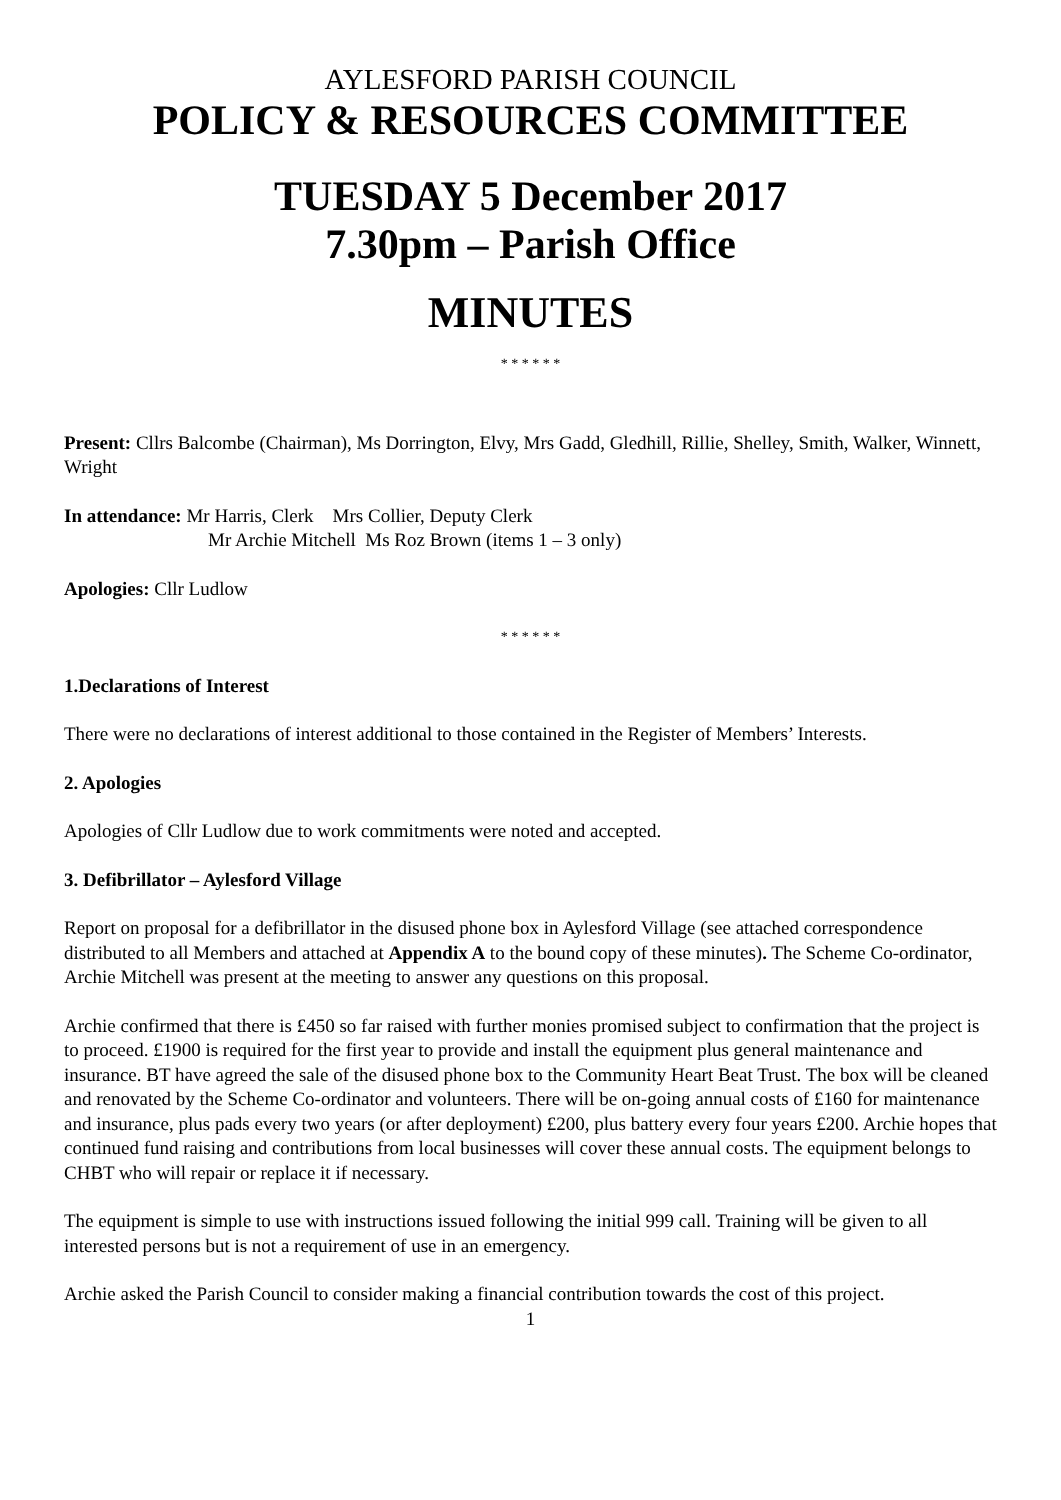AYLESFORD PARISH COUNCIL
POLICY & RESOURCES COMMITTEE
TUESDAY 5 December 2017
7.30pm – Parish Office
MINUTES
* * * * * *
Present: Cllrs Balcombe (Chairman), Ms Dorrington, Elvy, Mrs Gadd, Gledhill, Rillie, Shelley, Smith, Walker, Winnett, Wright
In attendance: Mr Harris, Clerk Mrs Collier, Deputy Clerk
Mr Archie Mitchell Ms Roz Brown (items 1 – 3 only)
Apologies: Cllr Ludlow
* * * * * *
1.Declarations of Interest
There were no declarations of interest additional to those contained in the Register of Members’ Interests.
2. Apologies
Apologies of Cllr Ludlow due to work commitments were noted and accepted.
3. Defibrillator – Aylesford Village
Report on proposal for a defibrillator in the disused phone box in Aylesford Village (see attached correspondence distributed to all Members and attached at Appendix A to the bound copy of these minutes). The Scheme Co-ordinator, Archie Mitchell was present at the meeting to answer any questions on this proposal.
Archie confirmed that there is £450 so far raised with further monies promised subject to confirmation that the project is to proceed. £1900 is required for the first year to provide and install the equipment plus general maintenance and insurance. BT have agreed the sale of the disused phone box to the Community Heart Beat Trust. The box will be cleaned and renovated by the Scheme Co-ordinator and volunteers. There will be on-going annual costs of £160 for maintenance and insurance, plus pads every two years (or after deployment) £200, plus battery every four years £200. Archie hopes that continued fund raising and contributions from local businesses will cover these annual costs. The equipment belongs to CHBT who will repair or replace it if necessary.
The equipment is simple to use with instructions issued following the initial 999 call. Training will be given to all interested persons but is not a requirement of use in an emergency.
Archie asked the Parish Council to consider making a financial contribution towards the cost of this project.
1